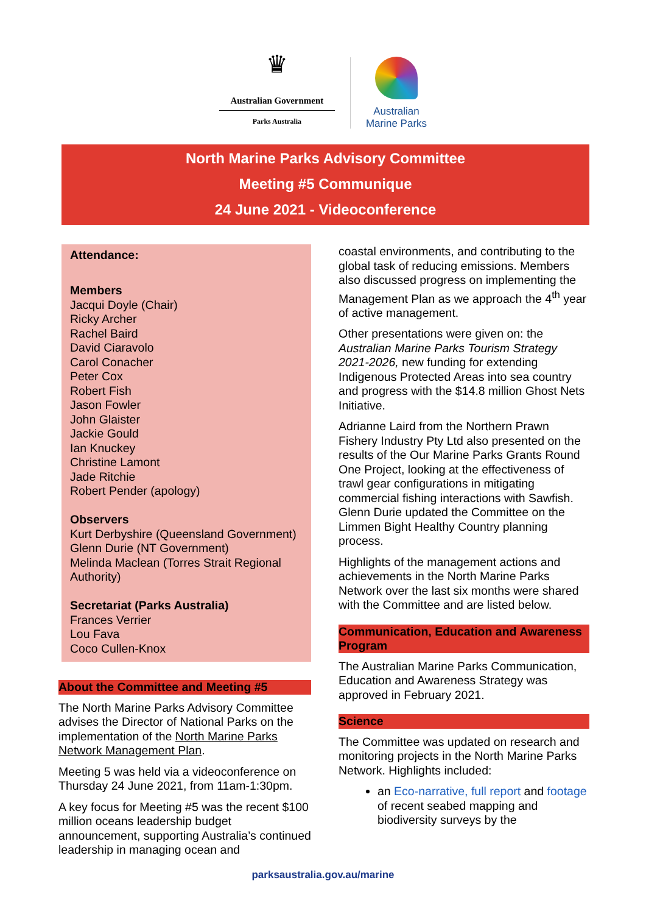♛
Australian Government
Parks Australia
Australian
Marine Parks
North Marine Parks Advisory Committee
Meeting #5 Communique
24 June 2021 - Videoconference
Attendance:
Members
Jacqui Doyle (Chair)
Ricky Archer
Rachel Baird
David Ciaravolo
Carol Conacher
Peter Cox
Robert Fish
Jason Fowler
John Glaister
Jackie Gould
Ian Knuckey
Christine Lamont
Jade Ritchie
Robert Pender (apology)
Observers
Kurt Derbyshire (Queensland Government)
Glenn Durie (NT Government)
Melinda Maclean (Torres Strait Regional Authority)
Secretariat (Parks Australia)
Frances Verrier
Lou Fava
Coco Cullen-Knox
About the Committee and Meeting #5
The North Marine Parks Advisory Committee advises the Director of National Parks on the implementation of the North Marine Parks Network Management Plan.
Meeting 5 was held via a videoconference on Thursday 24 June 2021, from 11am-1:30pm.
A key focus for Meeting #5 was the recent $100 million oceans leadership budget announcement, supporting Australia’s continued leadership in managing ocean and
coastal environments, and contributing to the global task of reducing emissions. Members also discussed progress on implementing the Management Plan as we approach the 4<sup>th</sup> year of active management.
Other presentations were given on: the Australian Marine Parks Tourism Strategy 2021-2026, new funding for extending Indigenous Protected Areas into sea country and progress with the $14.8 million Ghost Nets Initiative.
Adrianne Laird from the Northern Prawn Fishery Industry Pty Ltd also presented on the results of the Our Marine Parks Grants Round One Project, looking at the effectiveness of trawl gear configurations in mitigating commercial fishing interactions with Sawfish. Glenn Durie updated the Committee on the Limmen Bight Healthy Country planning process.
Highlights of the management actions and achievements in the North Marine Parks Network over the last six months were shared with the Committee and are listed below.
Communication, Education and Awareness Program
The Australian Marine Parks Communication, Education and Awareness Strategy was approved in February 2021.
Science
The Committee was updated on research and monitoring projects in the North Marine Parks Network. Highlights included:
an Eco-narrative, full report and footage of recent seabed mapping and biodiversity surveys by the
parksaustralia.gov.au/marine